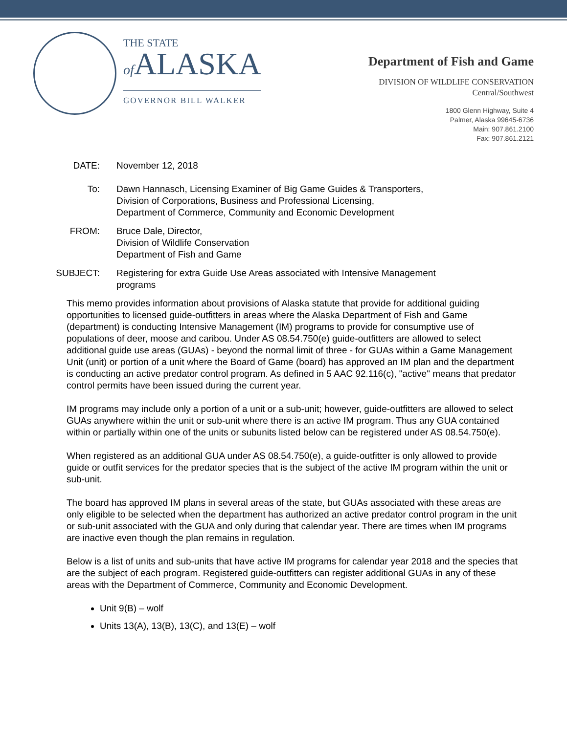THE STATE
of ALASKA
GOVERNOR BILL WALKER
Department of Fish and Game
DIVISION OF WILDLIFE CONSERVATION
Central/Southwest
1800 Glenn Highway, Suite 4
Palmer, Alaska 99645-6736
Main: 907.861.2100
Fax: 907.861.2121
DATE: November 12, 2018
To: Dawn Hannasch, Licensing Examiner of Big Game Guides & Transporters,
Division of Corporations, Business and Professional Licensing,
Department of Commerce, Community and Economic Development
FROM: Bruce Dale, Director,
Division of Wildlife Conservation
Department of Fish and Game
SUBJECT: Registering for extra Guide Use Areas associated with Intensive Management
programs
This memo provides information about provisions of Alaska statute that provide for additional guiding opportunities to licensed guide-outfitters in areas where the Alaska Department of Fish and Game (department) is conducting Intensive Management (IM) programs to provide for consumptive use of populations of deer, moose and caribou. Under AS 08.54.750(e) guide-outfitters are allowed to select additional guide use areas (GUAs) - beyond the normal limit of three - for GUAs within a Game Management Unit (unit) or portion of a unit where the Board of Game (board) has approved an IM plan and the department is conducting an active predator control program. As defined in 5 AAC 92.116(c), "active" means that predator control permits have been issued during the current year.
IM programs may include only a portion of a unit or a sub-unit; however, guide-outfitters are allowed to select GUAs anywhere within the unit or sub-unit where there is an active IM program. Thus any GUA contained within or partially within one of the units or subunits listed below can be registered under AS 08.54.750(e).
When registered as an additional GUA under AS 08.54.750(e), a guide-outfitter is only allowed to provide guide or outfit services for the predator species that is the subject of the active IM program within the unit or sub-unit.
The board has approved IM plans in several areas of the state, but GUAs associated with these areas are only eligible to be selected when the department has authorized an active predator control program in the unit or sub-unit associated with the GUA and only during that calendar year. There are times when IM programs are inactive even though the plan remains in regulation.
Below is a list of units and sub-units that have active IM programs for calendar year 2018 and the species that are the subject of each program. Registered guide-outfitters can register additional GUAs in any of these areas with the Department of Commerce, Community and Economic Development.
Unit 9(B) – wolf
Units 13(A), 13(B), 13(C), and 13(E) – wolf